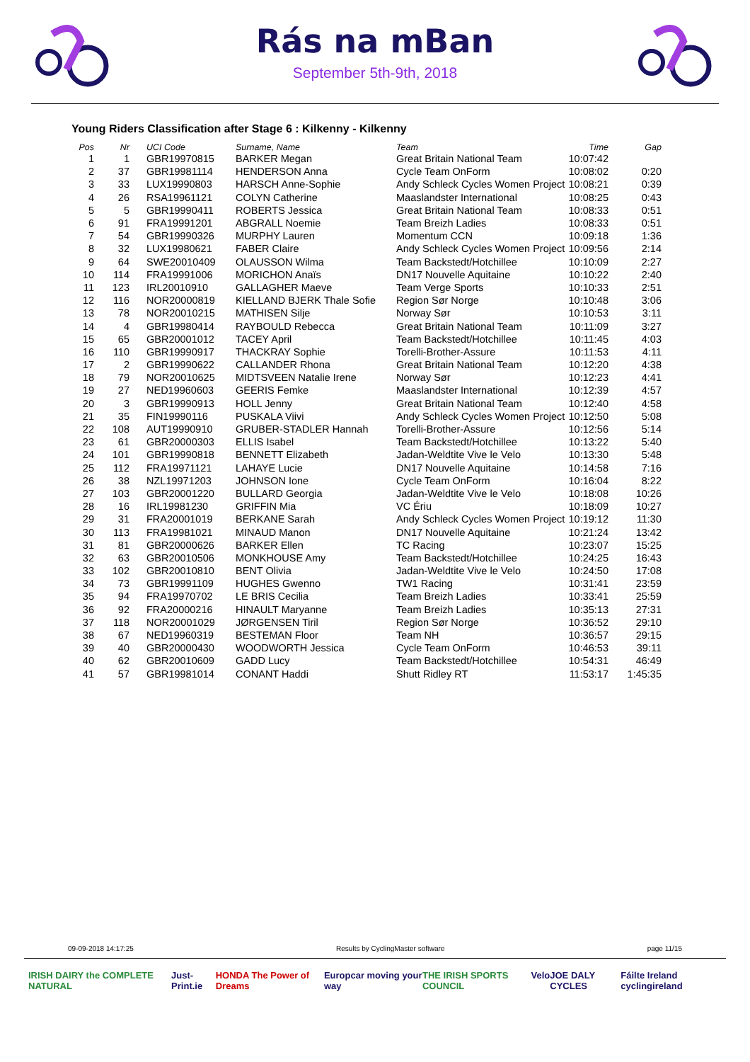Rás na mBan
September 5th-9th, 2018
Young Riders Classification after Stage 6 : Kilkenny - Kilkenny
| Pos | Nr | UCI Code | Surname, Name | Team | Time | Gap |
| --- | --- | --- | --- | --- | --- | --- |
| 1 | 1 | GBR19970815 | BARKER Megan | Great Britain National Team | 10:07:42 | |
| 2 | 37 | GBR19981114 | HENDERSON Anna | Cycle Team OnForm | 10:08:02 | 0:20 |
| 3 | 33 | LUX19990803 | HARSCH Anne-Sophie | Andy Schleck Cycles Women Project | 10:08:21 | 0:39 |
| 4 | 26 | RSA19961121 | COLYN Catherine | Maaslandster International | 10:08:25 | 0:43 |
| 5 | 5 | GBR19990411 | ROBERTS Jessica | Great Britain National Team | 10:08:33 | 0:51 |
| 6 | 91 | FRA19991201 | ABGRALL Noemie | Team Breizh Ladies | 10:08:33 | 0:51 |
| 7 | 54 | GBR19990326 | MURPHY Lauren | Momentum CCN | 10:09:18 | 1:36 |
| 8 | 32 | LUX19980621 | FABER Claire | Andy Schleck Cycles Women Project | 10:09:56 | 2:14 |
| 9 | 64 | SWE20010409 | OLAUSSON Wilma | Team Backstedt/Hotchillee | 10:10:09 | 2:27 |
| 10 | 114 | FRA19991006 | MORICHON Anaïs | DN17 Nouvelle Aquitaine | 10:10:22 | 2:40 |
| 11 | 123 | IRL20010910 | GALLAGHER Maeve | Team Verge Sports | 10:10:33 | 2:51 |
| 12 | 116 | NOR20000819 | KIELLAND BJERK Thale Sofie | Region Sør Norge | 10:10:48 | 3:06 |
| 13 | 78 | NOR20010215 | MATHISEN Silje | Norway Sør | 10:10:53 | 3:11 |
| 14 | 4 | GBR19980414 | RAYBOULD Rebecca | Great Britain National Team | 10:11:09 | 3:27 |
| 15 | 65 | GBR20001012 | TACEY April | Team Backstedt/Hotchillee | 10:11:45 | 4:03 |
| 16 | 110 | GBR19990917 | THACKRAY Sophie | Torelli-Brother-Assure | 10:11:53 | 4:11 |
| 17 | 2 | GBR19990622 | CALLANDER Rhona | Great Britain National Team | 10:12:20 | 4:38 |
| 18 | 79 | NOR20010625 | MIDTSVEEN Natalie Irene | Norway Sør | 10:12:23 | 4:41 |
| 19 | 27 | NED19960603 | GEERIS Femke | Maaslandster International | 10:12:39 | 4:57 |
| 20 | 3 | GBR19990913 | HOLL Jenny | Great Britain National Team | 10:12:40 | 4:58 |
| 21 | 35 | FIN19990116 | PUSKALA Viivi | Andy Schleck Cycles Women Project | 10:12:50 | 5:08 |
| 22 | 108 | AUT19990910 | GRUBER-STADLER Hannah | Torelli-Brother-Assure | 10:12:56 | 5:14 |
| 23 | 61 | GBR20000303 | ELLIS Isabel | Team Backstedt/Hotchillee | 10:13:22 | 5:40 |
| 24 | 101 | GBR19990818 | BENNETT Elizabeth | Jadan-Weldtite Vive le Velo | 10:13:30 | 5:48 |
| 25 | 112 | FRA19971121 | LAHAYE Lucie | DN17 Nouvelle Aquitaine | 10:14:58 | 7:16 |
| 26 | 38 | NZL19971203 | JOHNSON Ione | Cycle Team OnForm | 10:16:04 | 8:22 |
| 27 | 103 | GBR20001220 | BULLARD Georgia | Jadan-Weldtite Vive le Velo | 10:18:08 | 10:26 |
| 28 | 16 | IRL19981230 | GRIFFIN Mia | VC Ériu | 10:18:09 | 10:27 |
| 29 | 31 | FRA20001019 | BERKANE Sarah | Andy Schleck Cycles Women Project | 10:19:12 | 11:30 |
| 30 | 113 | FRA19981021 | MINAUD Manon | DN17 Nouvelle Aquitaine | 10:21:24 | 13:42 |
| 31 | 81 | GBR20000626 | BARKER Ellen | TC Racing | 10:23:07 | 15:25 |
| 32 | 63 | GBR20010506 | MONKHOUSE Amy | Team Backstedt/Hotchillee | 10:24:25 | 16:43 |
| 33 | 102 | GBR20010810 | BENT Olivia | Jadan-Weldtite Vive le Velo | 10:24:50 | 17:08 |
| 34 | 73 | GBR19991109 | HUGHES Gwenno | TW1 Racing | 10:31:41 | 23:59 |
| 35 | 94 | FRA19970702 | LE BRIS Cecilia | Team Breizh Ladies | 10:33:41 | 25:59 |
| 36 | 92 | FRA20000216 | HINAULT Maryanne | Team Breizh Ladies | 10:35:13 | 27:31 |
| 37 | 118 | NOR20001029 | JØRGENSEN Tiril | Region Sør Norge | 10:36:52 | 29:10 |
| 38 | 67 | NED19960319 | BESTEMAN Floor | Team NH | 10:36:57 | 29:15 |
| 39 | 40 | GBR20000430 | WOODWORTH Jessica | Cycle Team OnForm | 10:46:53 | 39:11 |
| 40 | 62 | GBR20010609 | GADD Lucy | Team Backstedt/Hotchillee | 10:54:31 | 46:49 |
| 41 | 57 | GBR19981014 | CONANT Haddi | Shutt Ridley RT | 11:53:17 | 1:45:35 |
09-09-2018 14:17:25 Results by CyclingMaster software page 11/15
IRISH DAIRY the COMPLETE NATURAL Just-Print.ie HONDA The Power of Dreams Europcar moving your way THE IRISH SPORTS COUNCIL Velo JOE DALY CYCLES Fáilte Ireland cyclingireland